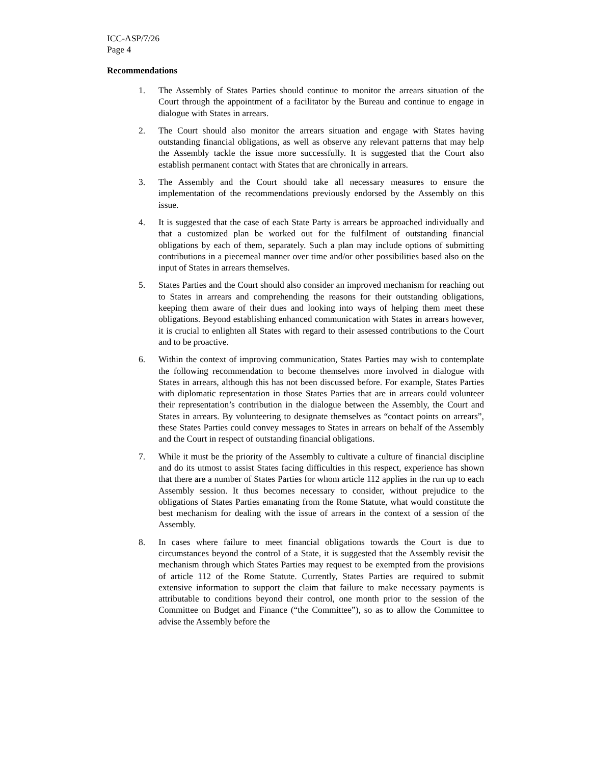ICC-ASP/7/26
Page 4
Recommendations
1. The Assembly of States Parties should continue to monitor the arrears situation of the Court through the appointment of a facilitator by the Bureau and continue to engage in dialogue with States in arrears.
2. The Court should also monitor the arrears situation and engage with States having outstanding financial obligations, as well as observe any relevant patterns that may help the Assembly tackle the issue more successfully. It is suggested that the Court also establish permanent contact with States that are chronically in arrears.
3. The Assembly and the Court should take all necessary measures to ensure the implementation of the recommendations previously endorsed by the Assembly on this issue.
4. It is suggested that the case of each State Party is arrears be approached individually and that a customized plan be worked out for the fulfilment of outstanding financial obligations by each of them, separately. Such a plan may include options of submitting contributions in a piecemeal manner over time and/or other possibilities based also on the input of States in arrears themselves.
5. States Parties and the Court should also consider an improved mechanism for reaching out to States in arrears and comprehending the reasons for their outstanding obligations, keeping them aware of their dues and looking into ways of helping them meet these obligations. Beyond establishing enhanced communication with States in arrears however, it is crucial to enlighten all States with regard to their assessed contributions to the Court and to be proactive.
6. Within the context of improving communication, States Parties may wish to contemplate the following recommendation to become themselves more involved in dialogue with States in arrears, although this has not been discussed before. For example, States Parties with diplomatic representation in those States Parties that are in arrears could volunteer their representation’s contribution in the dialogue between the Assembly, the Court and States in arrears. By volunteering to designate themselves as “contact points on arrears”, these States Parties could convey messages to States in arrears on behalf of the Assembly and the Court in respect of outstanding financial obligations.
7. While it must be the priority of the Assembly to cultivate a culture of financial discipline and do its utmost to assist States facing difficulties in this respect, experience has shown that there are a number of States Parties for whom article 112 applies in the run up to each Assembly session. It thus becomes necessary to consider, without prejudice to the obligations of States Parties emanating from the Rome Statute, what would constitute the best mechanism for dealing with the issue of arrears in the context of a session of the Assembly.
8. In cases where failure to meet financial obligations towards the Court is due to circumstances beyond the control of a State, it is suggested that the Assembly revisit the mechanism through which States Parties may request to be exempted from the provisions of article 112 of the Rome Statute. Currently, States Parties are required to submit extensive information to support the claim that failure to make necessary payments is attributable to conditions beyond their control, one month prior to the session of the Committee on Budget and Finance (“the Committee”), so as to allow the Committee to advise the Assembly before the